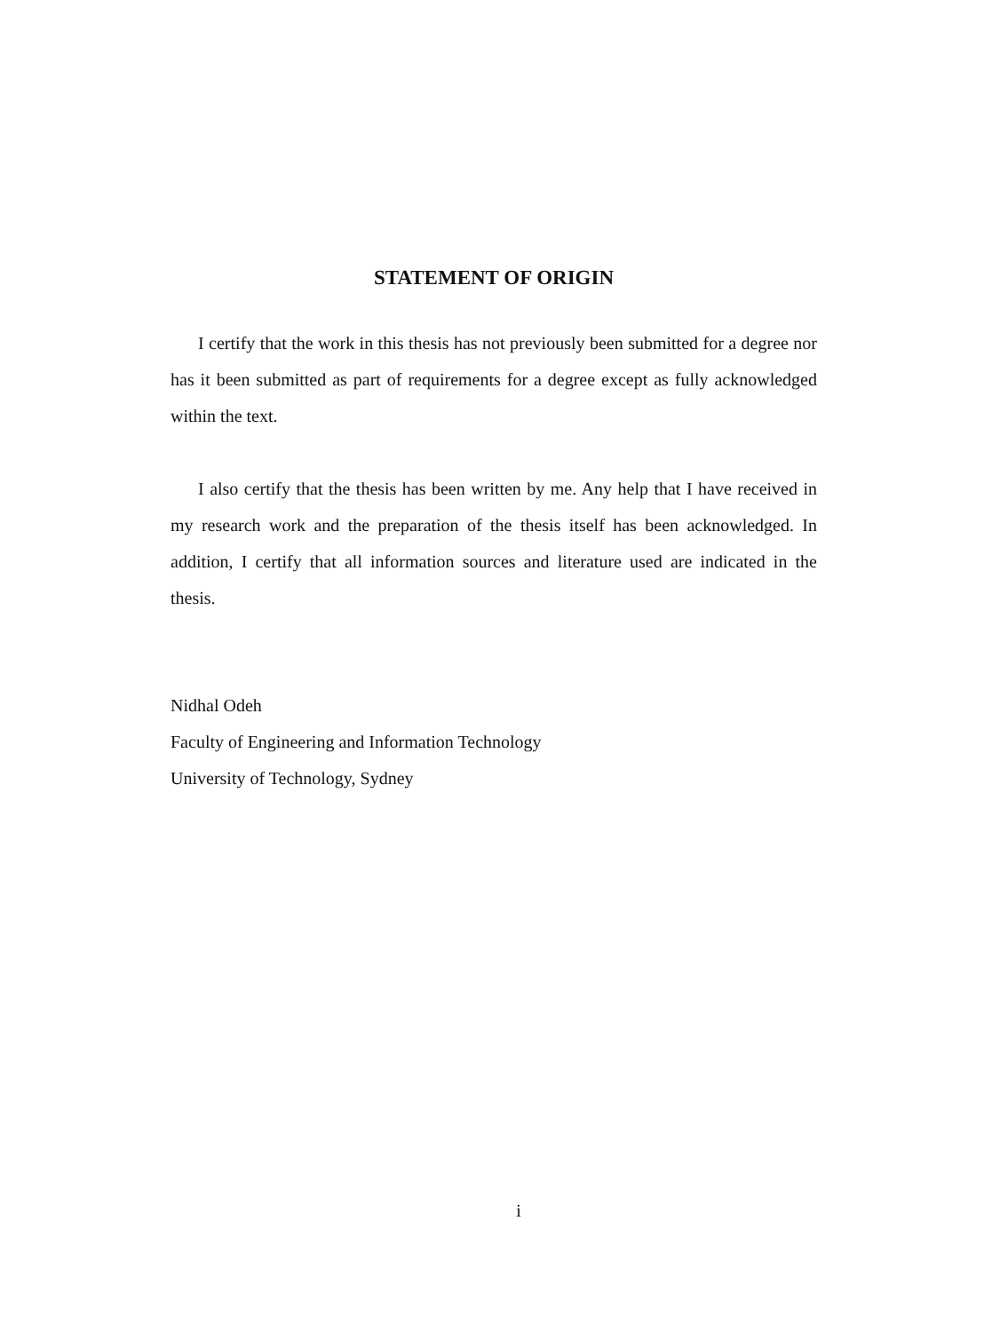STATEMENT OF ORIGIN
I certify that the work in this thesis has not previously been submitted for a degree nor has it been submitted as part of requirements for a degree except as fully acknowledged within the text.
I also certify that the thesis has been written by me. Any help that I have received in my research work and the preparation of the thesis itself has been acknowledged. In addition, I certify that all information sources and literature used are indicated in the thesis.
Nidhal Odeh
Faculty of Engineering and Information Technology
University of Technology, Sydney
i